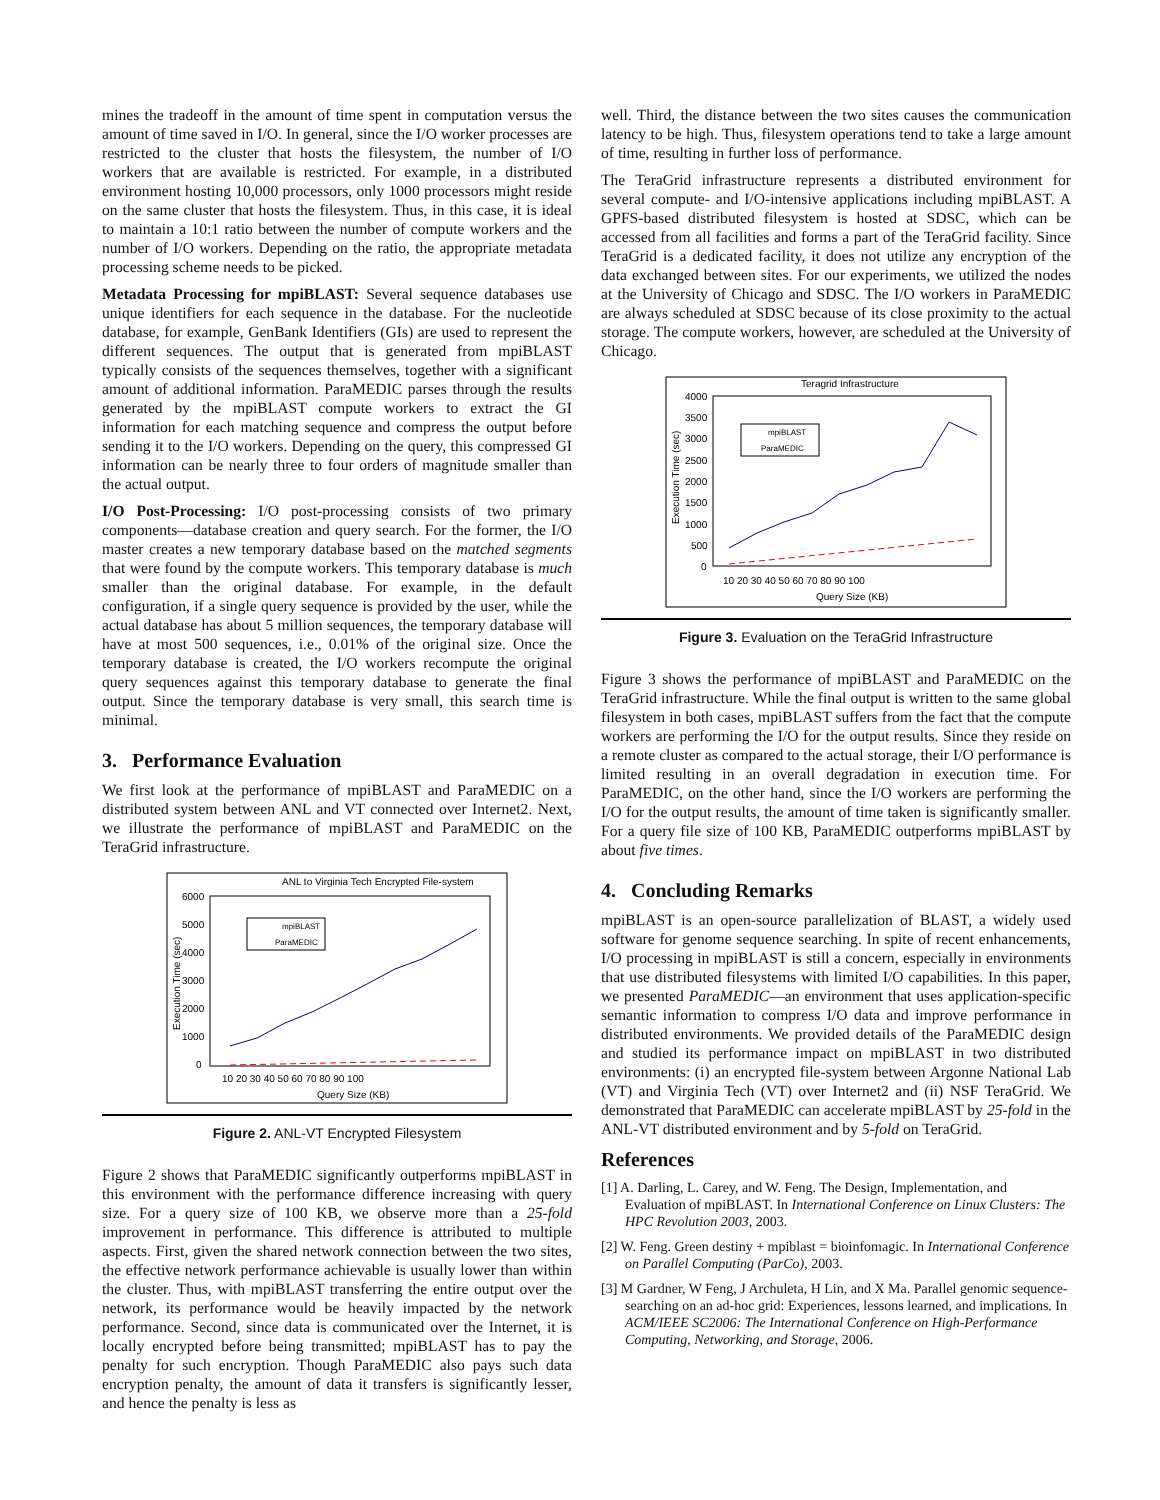mines the tradeoff in the amount of time spent in computation versus the amount of time saved in I/O. In general, since the I/O worker processes are restricted to the cluster that hosts the filesystem, the number of I/O workers that are available is restricted. For example, in a distributed environment hosting 10,000 processors, only 1000 processors might reside on the same cluster that hosts the filesystem. Thus, in this case, it is ideal to maintain a 10:1 ratio between the number of compute workers and the number of I/O workers. Depending on the ratio, the appropriate metadata processing scheme needs to be picked.
Metadata Processing for mpiBLAST: Several sequence databases use unique identifiers for each sequence in the database. For the nucleotide database, for example, GenBank Identifiers (GIs) are used to represent the different sequences. The output that is generated from mpiBLAST typically consists of the sequences themselves, together with a significant amount of additional information. ParaMEDIC parses through the results generated by the mpiBLAST compute workers to extract the GI information for each matching sequence and compress the output before sending it to the I/O workers. Depending on the query, this compressed GI information can be nearly three to four orders of magnitude smaller than the actual output.
I/O Post-Processing: I/O post-processing consists of two primary components—database creation and query search. For the former, the I/O master creates a new temporary database based on the matched segments that were found by the compute workers. This temporary database is much smaller than the original database. For example, in the default configuration, if a single query sequence is provided by the user, while the actual database has about 5 million sequences, the temporary database will have at most 500 sequences, i.e., 0.01% of the original size. Once the temporary database is created, the I/O workers recompute the original query sequences against this temporary database to generate the final output. Since the temporary database is very small, this search time is minimal.
3. Performance Evaluation
We first look at the performance of mpiBLAST and ParaMEDIC on a distributed system between ANL and VT connected over Internet2. Next, we illustrate the performance of mpiBLAST and ParaMEDIC on the TeraGrid infrastructure.
ANL to Virginia Tech Encrypted File-system
6000
5000
4000
3000
2000
1000
0
10 20 30 40 50 60 70 80 90 100
Query Size (KB)
Execution Time (sec)
mpiBLAST
ParaMEDIC
Figure 2. ANL-VT Encrypted Filesystem
Figure 2 shows that ParaMEDIC significantly outperforms mpiBLAST in this environment with the performance difference increasing with query size. For a query size of 100 KB, we observe more than a 25-fold improvement in performance. This difference is attributed to multiple aspects. First, given the shared network connection between the two sites, the effective network performance achievable is usually lower than within the cluster. Thus, with mpiBLAST transferring the entire output over the network, its performance would be heavily impacted by the network performance. Second, since data is communicated over the Internet, it is locally encrypted before being transmitted; mpiBLAST has to pay the penalty for such encryption. Though ParaMEDIC also pays such data encryption penalty, the amount of data it transfers is significantly lesser, and hence the penalty is less as
well. Third, the distance between the two sites causes the communication latency to be high. Thus, filesystem operations tend to take a large amount of time, resulting in further loss of performance.
The TeraGrid infrastructure represents a distributed environment for several compute- and I/O-intensive applications including mpiBLAST. A GPFS-based distributed filesystem is hosted at SDSC, which can be accessed from all facilities and forms a part of the TeraGrid facility. Since TeraGrid is a dedicated facility, it does not utilize any encryption of the data exchanged between sites. For our experiments, we utilized the nodes at the University of Chicago and SDSC. The I/O workers in ParaMEDIC are always scheduled at SDSC because of its close proximity to the actual storage. The compute workers, however, are scheduled at the University of Chicago.
Teragrid Infrastructure
4000
3500
3000
2500
2000
1500
1000
500
0
10 20 30 40 50 60 70 80 90 100
Query Size (KB)
Execution Time (sec)
mpiBLAST
ParaMEDIC
Figure 3. Evaluation on the TeraGrid Infrastructure
Figure 3 shows the performance of mpiBLAST and ParaMEDIC on the TeraGrid infrastructure. While the final output is written to the same global filesystem in both cases, mpiBLAST suffers from the fact that the compute workers are performing the I/O for the output results. Since they reside on a remote cluster as compared to the actual storage, their I/O performance is limited resulting in an overall degradation in execution time. For ParaMEDIC, on the other hand, since the I/O workers are performing the I/O for the output results, the amount of time taken is significantly smaller. For a query file size of 100 KB, ParaMEDIC outperforms mpiBLAST by about five times.
4. Concluding Remarks
mpiBLAST is an open-source parallelization of BLAST, a widely used software for genome sequence searching. In spite of recent enhancements, I/O processing in mpiBLAST is still a concern, especially in environments that use distributed filesystems with limited I/O capabilities. In this paper, we presented ParaMEDIC—an environment that uses application-specific semantic information to compress I/O data and improve performance in distributed environments. We provided details of the ParaMEDIC design and studied its performance impact on mpiBLAST in two distributed environments: (i) an encrypted file-system between Argonne National Lab (VT) and Virginia Tech (VT) over Internet2 and (ii) NSF TeraGrid. We demonstrated that ParaMEDIC can accelerate mpiBLAST by 25-fold in the ANL-VT distributed environment and by 5-fold on TeraGrid.
References
[1] A. Darling, L. Carey, and W. Feng. The Design, Implementation, and Evaluation of mpiBLAST. In International Conference on Linux Clusters: The HPC Revolution 2003, 2003.
[2] W. Feng. Green destiny + mpiblast = bioinfomagic. In International Conference on Parallel Computing (ParCo), 2003.
[3] M Gardner, W Feng, J Archuleta, H Lin, and X Ma. Parallel genomic sequence-searching on an ad-hoc grid: Experiences, lessons learned, and implications. In ACM/IEEE SC2006: The International Conference on High-Performance Computing, Networking, and Storage, 2006.